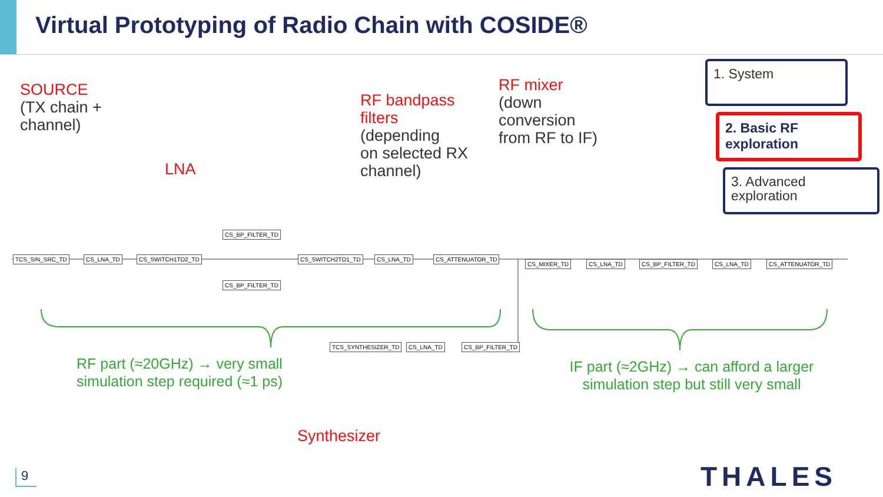Virtual Prototyping of Radio Chain with COSIDE®
SOURCE
(TX chain +
channel)
LNA
RF bandpass
filters
(depending
on selected RX
channel)
RF mixer
(down
conversion
from RF to IF)
1. System
2. Basic RF
exploration
3. Advanced
exploration
TCS_SIN_SRC_TD CS_LNA_TD CS_SWITCH1TO2_TD
CS_BP_FILTER_TD
CS_BP_FILTER_TD
CS_SWITCH2TO1_TD CS_LNA_TD CS_ATTENUATOR_TD
CS_MIXER_TD CS_LNA_TD CS_BP_FILTER_TD CS_LNA_TD CS_ATTENUATOR_TD
TCS_SYNTHESIZER_TD CS_LNA_TD CS_BP_FILTER_TD
RF part (≈20GHz) → very small simulation step required (≈1 ps)
IF part (≈2GHz) → can afford a larger simulation step but still very small
Synthesizer
9 THALES